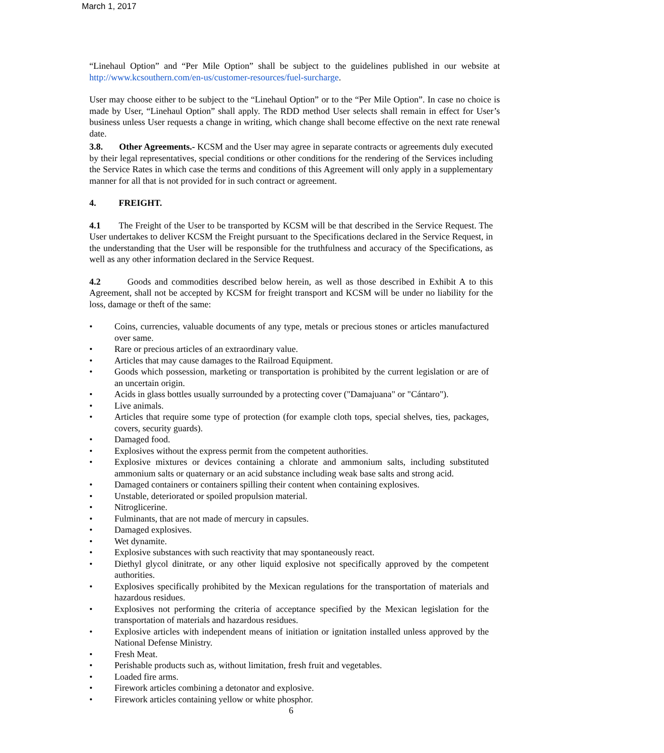March 1, 2017
“Linehaul Option” and “Per Mile Option” shall be subject to the guidelines published in our website at http://www.kcsouthern.com/en-us/customer-resources/fuel-surcharge.
User may choose either to be subject to the “Linehaul Option” or to the “Per Mile Option”. In case no choice is made by User, “Linehaul Option” shall apply. The RDD method User selects shall remain in effect for User’s business unless User requests a change in writing, which change shall become effective on the next rate renewal date.
3.8. Other Agreements.- KCSM and the User may agree in separate contracts or agreements duly executed by their legal representatives, special conditions or other conditions for the rendering of the Services including the Service Rates in which case the terms and conditions of this Agreement will only apply in a supplementary manner for all that is not provided for in such contract or agreement.
4. FREIGHT.
4.1 The Freight of the User to be transported by KCSM will be that described in the Service Request. The User undertakes to deliver KCSM the Freight pursuant to the Specifications declared in the Service Request, in the understanding that the User will be responsible for the truthfulness and accuracy of the Specifications, as well as any other information declared in the Service Request.
4.2 Goods and commodities described below herein, as well as those described in Exhibit A to this Agreement, shall not be accepted by KCSM for freight transport and KCSM will be under no liability for the loss, damage or theft of the same:
• Coins, currencies, valuable documents of any type, metals or precious stones or articles manufactured over same.
• Rare or precious articles of an extraordinary value.
• Articles that may cause damages to the Railroad Equipment.
• Goods which possession, marketing or transportation is prohibited by the current legislation or are of an uncertain origin.
• Acids in glass bottles usually surrounded by a protecting cover ("Damajuana" or "Cántaro").
• Live animals.
• Articles that require some type of protection (for example cloth tops, special shelves, ties, packages, covers, security guards).
• Damaged food.
• Explosives without the express permit from the competent authorities.
• Explosive mixtures or devices containing a chlorate and ammonium salts, including substituted ammonium salts or quaternary or an acid substance including weak base salts and strong acid.
• Damaged containers or containers spilling their content when containing explosives.
• Unstable, deteriorated or spoiled propulsion material.
• Nitroglicerine.
• Fulminants, that are not made of mercury in capsules.
• Damaged explosives.
• Wet dynamite.
• Explosive substances with such reactivity that may spontaneously react.
• Diethyl glycol dinitrate, or any other liquid explosive not specifically approved by the competent authorities.
• Explosives specifically prohibited by the Mexican regulations for the transportation of materials and hazardous residues.
• Explosives not performing the criteria of acceptance specified by the Mexican legislation for the transportation of materials and hazardous residues.
• Explosive articles with independent means of initiation or ignitation installed unless approved by the National Defense Ministry.
• Fresh Meat.
• Perishable products such as, without limitation, fresh fruit and vegetables.
• Loaded fire arms.
• Firework articles combining a detonator and explosive.
• Firework articles containing yellow or white phosphor.
6